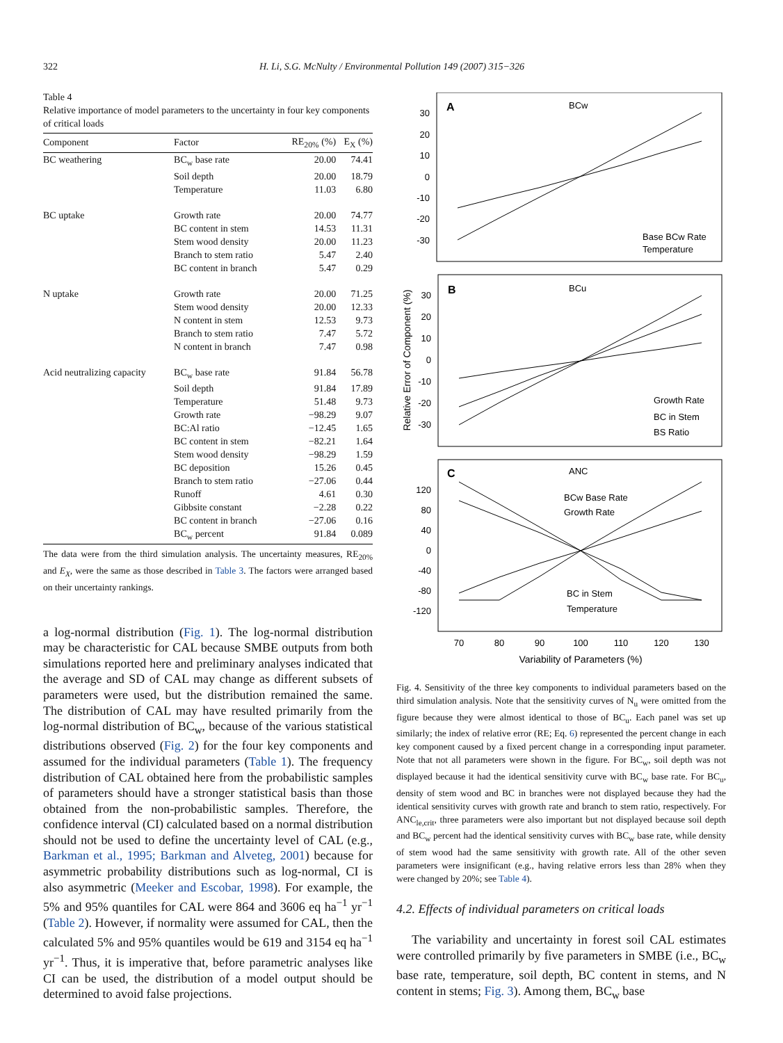322
H. Li, S.G. McNulty / Environmental Pollution 149 (2007) 315−326
Table 4
Relative importance of model parameters to the uncertainty in four key components of critical loads
| Component | Factor | RE<sub>20%</sub> (%) | E<sub>X</sub> (%) |
| --- | --- | --- | --- |
| BC weathering | BC<sub>w</sub> base rate | 20.00 | 74.41 |
| | Soil depth | 20.00 | 18.79 |
| | Temperature | 11.03 | 6.80 |
| BC uptake | Growth rate | 20.00 | 74.77 |
| | BC content in stem | 14.53 | 11.31 |
| | Stem wood density | 20.00 | 11.23 |
| | Branch to stem ratio | 5.47 | 2.40 |
| | BC content in branch | 5.47 | 0.29 |
| N uptake | Growth rate | 20.00 | 71.25 |
| | Stem wood density | 20.00 | 12.33 |
| | N content in stem | 12.53 | 9.73 |
| | Branch to stem ratio | 7.47 | 5.72 |
| | N content in branch | 7.47 | 0.98 |
| Acid neutralizing capacity | BC<sub>w</sub> base rate | 91.84 | 56.78 |
| | Soil depth | 91.84 | 17.89 |
| | Temperature | 51.48 | 9.73 |
| | Growth rate | −98.29 | 9.07 |
| | BC:Al ratio | −12.45 | 1.65 |
| | BC content in stem | −82.21 | 1.64 |
| | Stem wood density | −98.29 | 1.59 |
| | BC deposition | 15.26 | 0.45 |
| | Branch to stem ratio | −27.06 | 0.44 |
| | Runoff | 4.61 | 0.30 |
| | Gibbsite constant | −2.28 | 0.22 |
| | BC content in branch | −27.06 | 0.16 |
| | BC<sub>w</sub> percent | 91.84 | 0.089 |
The data were from the third simulation analysis. The uncertainty measures, RE<sub>20%</sub> and E<sub>X</sub>, were the same as those described in Table 3. The factors were arranged based on their uncertainty rankings.
a log-normal distribution (Fig. 1). The log-normal distribution may be characteristic for CAL because SMBE outputs from both simulations reported here and preliminary analyses indicated that the average and SD of CAL may change as different subsets of parameters were used, but the distribution remained the same. The distribution of CAL may have resulted primarily from the log-normal distribution of BC<sub>w</sub>, because of the various statistical distributions observed (Fig. 2) for the four key components and assumed for the individual parameters (Table 1). The frequency distribution of CAL obtained here from the probabilistic samples of parameters should have a stronger statistical basis than those obtained from the non-probabilistic samples. Therefore, the confidence interval (CI) calculated based on a normal distribution should not be used to define the uncertainty level of CAL (e.g., Barkman et al., 1995; Barkman and Alveteg, 2001) because for asymmetric probability distributions such as log-normal, CI is also asymmetric (Meeker and Escobar, 1998). For example, the 5% and 95% quantiles for CAL were 864 and 3606 eq ha<sup>−1</sup> yr<sup>−1</sup> (Table 2). However, if normality were assumed for CAL, then the calculated 5% and 95% quantiles would be 619 and 3154 eq ha<sup>−1</sup> yr<sup>−1</sup>. Thus, it is imperative that, before parametric analyses like CI can be used, the distribution of a model output should be determined to avoid false projections.
A
B
C
BCw
BCu
ANC
30
20
10
0
-10
-20
-30
30
20
10
0
-10
-20
-30
120
80
40
0
-40
-80
-120
Base BCw Rate
Temperature
Growth Rate
BC in Stem
BS Ratio
BCw Base Rate
Growth Rate
BC in Stem
Temperature
70
80
90
100
110
120
130
Variability of Parameters (%)
Relative Error of Component (%)
Fig. 4. Sensitivity of the three key components to individual parameters based on the third simulation analysis. Note that the sensitivity curves of N<sub>u</sub> were omitted from the figure because they were almost identical to those of BC<sub>u</sub>. Each panel was set up similarly; the index of relative error (RE; Eq. 6) represented the percent change in each key component caused by a fixed percent change in a corresponding input parameter. Note that not all parameters were shown in the figure. For BC<sub>w</sub>, soil depth was not displayed because it had the identical sensitivity curve with BC<sub>w</sub> base rate. For BC<sub>u</sub>, density of stem wood and BC in branches were not displayed because they had the identical sensitivity curves with growth rate and branch to stem ratio, respectively. For ANC<sub>le,crit</sub>, three parameters were also important but not displayed because soil depth and BC<sub>w</sub> percent had the identical sensitivity curves with BC<sub>w</sub> base rate, while density of stem wood had the same sensitivity with growth rate. All of the other seven parameters were insignificant (e.g., having relative errors less than 28% when they were changed by 20%; see Table 4).
4.2. Effects of individual parameters on critical loads
The variability and uncertainty in forest soil CAL estimates were controlled primarily by five parameters in SMBE (i.e., BC<sub>w</sub> base rate, temperature, soil depth, BC content in stems, and N content in stems; Fig. 3). Among them, BC<sub>w</sub> base